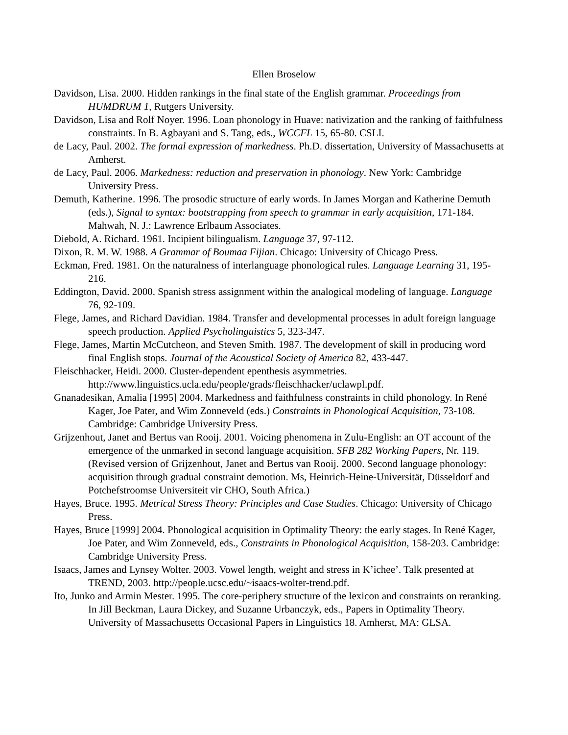Ellen Broselow
Davidson, Lisa. 2000. Hidden rankings in the final state of the English grammar. Proceedings from HUMDRUM 1, Rutgers University.
Davidson, Lisa and Rolf Noyer. 1996. Loan phonology in Huave: nativization and the ranking of faithfulness constraints. In B. Agbayani and S. Tang, eds., WCCFL 15, 65-80. CSLI.
de Lacy, Paul. 2002. The formal expression of markedness. Ph.D. dissertation, University of Massachusetts at Amherst.
de Lacy, Paul. 2006. Markedness: reduction and preservation in phonology. New York: Cambridge University Press.
Demuth, Katherine. 1996. The prosodic structure of early words. In James Morgan and Katherine Demuth (eds.), Signal to syntax: bootstrapping from speech to grammar in early acquisition, 171-184. Mahwah, N. J.: Lawrence Erlbaum Associates.
Diebold, A. Richard. 1961. Incipient bilingualism. Language 37, 97-112.
Dixon, R. M. W. 1988. A Grammar of Boumaa Fijian. Chicago: University of Chicago Press.
Eckman, Fred. 1981. On the naturalness of interlanguage phonological rules. Language Learning 31, 195-216.
Eddington, David. 2000. Spanish stress assignment within the analogical modeling of language. Language 76, 92-109.
Flege, James, and Richard Davidian. 1984. Transfer and developmental processes in adult foreign language speech production. Applied Psycholinguistics 5, 323-347.
Flege, James, Martin McCutcheon, and Steven Smith. 1987. The development of skill in producing word final English stops. Journal of the Acoustical Society of America 82, 433-447.
Fleischhacker, Heidi. 2000. Cluster-dependent epenthesis asymmetries. http://www.linguistics.ucla.edu/people/grads/fleischhacker/uclawpl.pdf.
Gnanadesikan, Amalia [1995] 2004. Markedness and faithfulness constraints in child phonology. In René Kager, Joe Pater, and Wim Zonneveld (eds.) Constraints in Phonological Acquisition, 73-108. Cambridge: Cambridge University Press.
Grijzenhout, Janet and Bertus van Rooij. 2001. Voicing phenomena in Zulu-English: an OT account of the emergence of the unmarked in second language acquisition. SFB 282 Working Papers, Nr. 119. (Revised version of Grijzenhout, Janet and Bertus van Rooij. 2000. Second language phonology: acquisition through gradual constraint demotion. Ms, Heinrich-Heine-Universität, Düsseldorf and Potchefstroomse Universiteit vir CHO, South Africa.)
Hayes, Bruce. 1995. Metrical Stress Theory: Principles and Case Studies. Chicago: University of Chicago Press.
Hayes, Bruce [1999] 2004. Phonological acquisition in Optimality Theory: the early stages. In René Kager, Joe Pater, and Wim Zonneveld, eds., Constraints in Phonological Acquisition, 158-203. Cambridge: Cambridge University Press.
Isaacs, James and Lynsey Wolter. 2003. Vowel length, weight and stress in K’ichee’. Talk presented at TREND, 2003. http://people.ucsc.edu/~isaacs-wolter-trend.pdf.
Ito, Junko and Armin Mester. 1995. The core-periphery structure of the lexicon and constraints on reranking. In Jill Beckman, Laura Dickey, and Suzanne Urbanczyk, eds., Papers in Optimality Theory. University of Massachusetts Occasional Papers in Linguistics 18. Amherst, MA: GLSA.